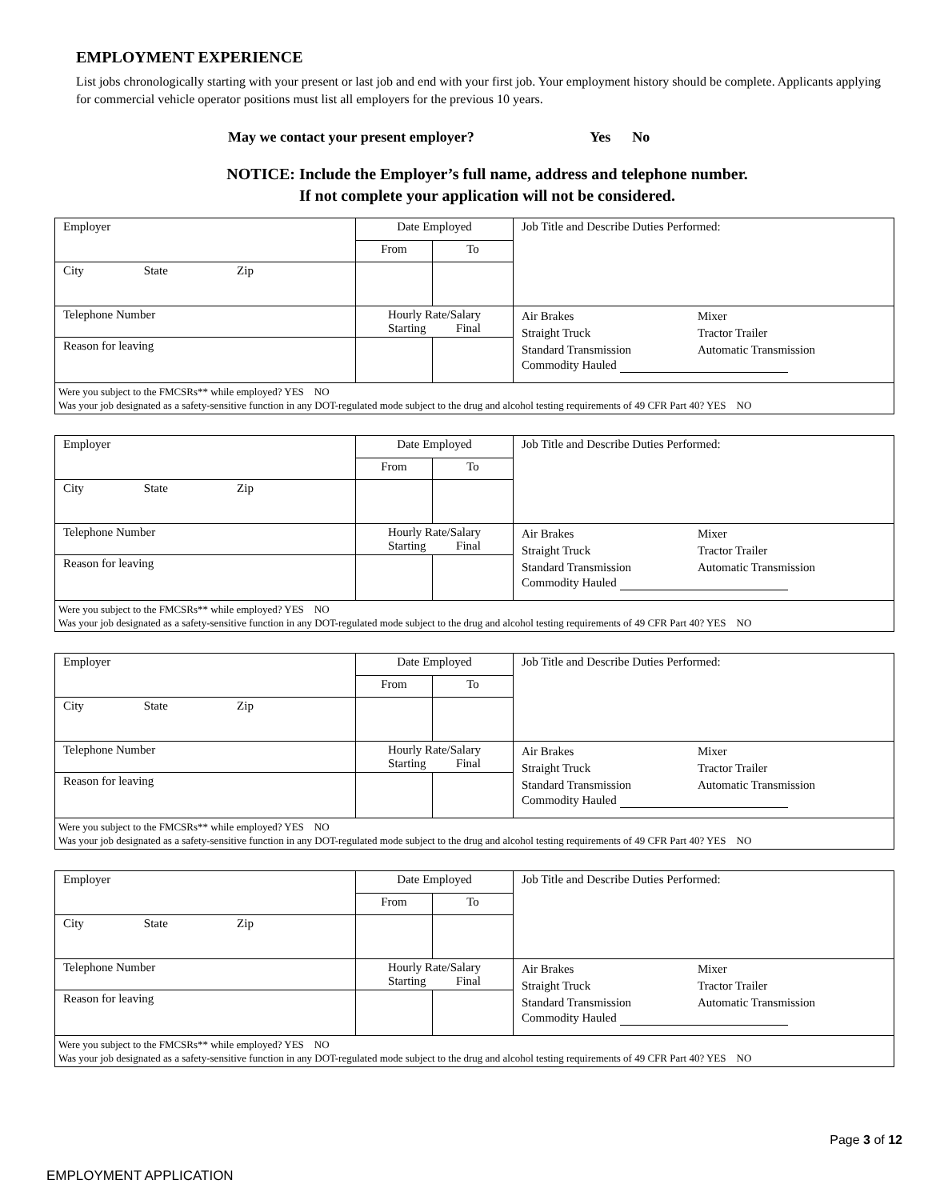EMPLOYMENT EXPERIENCE
List jobs chronologically starting with your present or last job and end with your first job. Your employment history should be complete. Applicants applying for commercial vehicle operator positions must list all employers for the previous 10 years.
May we contact your present employer? Yes No
NOTICE: Include the Employer’s full name, address and telephone number.
If not complete your application will not be considered.
| Employer | Date Employed | | Job Title and Describe Duties Performed: |
| | From | To | |
| City State Zip | | | |
| Telephone Number | Hourly Rate/Salary Starting Final | | Air Brakes Mixer Straight Truck Tractor Trailer Standard Transmission Automatic Transmission Commodity Hauled |
| Reason for leaving | | | |
| Were you subject to the FMCSRs** while employed? YES NO Was your job designated as a safety-sensitive function in any DOT-regulated mode subject to the drug and alcohol testing requirements of 49 CFR Part 40? YES NO | | | |
| Employer | Date Employed | | Job Title and Describe Duties Performed: |
| | From | To | |
| City State Zip | | | |
| Telephone Number | Hourly Rate/Salary Starting Final | | Air Brakes Mixer Straight Truck Tractor Trailer Standard Transmission Automatic Transmission Commodity Hauled |
| Reason for leaving | | | |
| Were you subject to the FMCSRs** while employed? YES NO Was your job designated as a safety-sensitive function in any DOT-regulated mode subject to the drug and alcohol testing requirements of 49 CFR Part 40? YES NO | | | |
| Employer | Date Employed | | Job Title and Describe Duties Performed: |
| | From | To | |
| City State Zip | | | |
| Telephone Number | Hourly Rate/Salary Starting Final | | Air Brakes Mixer Straight Truck Tractor Trailer Standard Transmission Automatic Transmission Commodity Hauled |
| Reason for leaving | | | |
| Were you subject to the FMCSRs** while employed? YES NO Was your job designated as a safety-sensitive function in any DOT-regulated mode subject to the drug and alcohol testing requirements of 49 CFR Part 40? YES NO | | | |
| Employer | Date Employed | | Job Title and Describe Duties Performed: |
| | From | To | |
| City State Zip | | | |
| Telephone Number | Hourly Rate/Salary Starting Final | | Air Brakes Mixer Straight Truck Tractor Trailer Standard Transmission Automatic Transmission Commodity Hauled |
| Reason for leaving | | | |
| Were you subject to the FMCSRs** while employed? YES NO Was your job designated as a safety-sensitive function in any DOT-regulated mode subject to the drug and alcohol testing requirements of 49 CFR Part 40? YES NO | | | |
Page 3 of 12
EMPLOYMENT APPLICATION